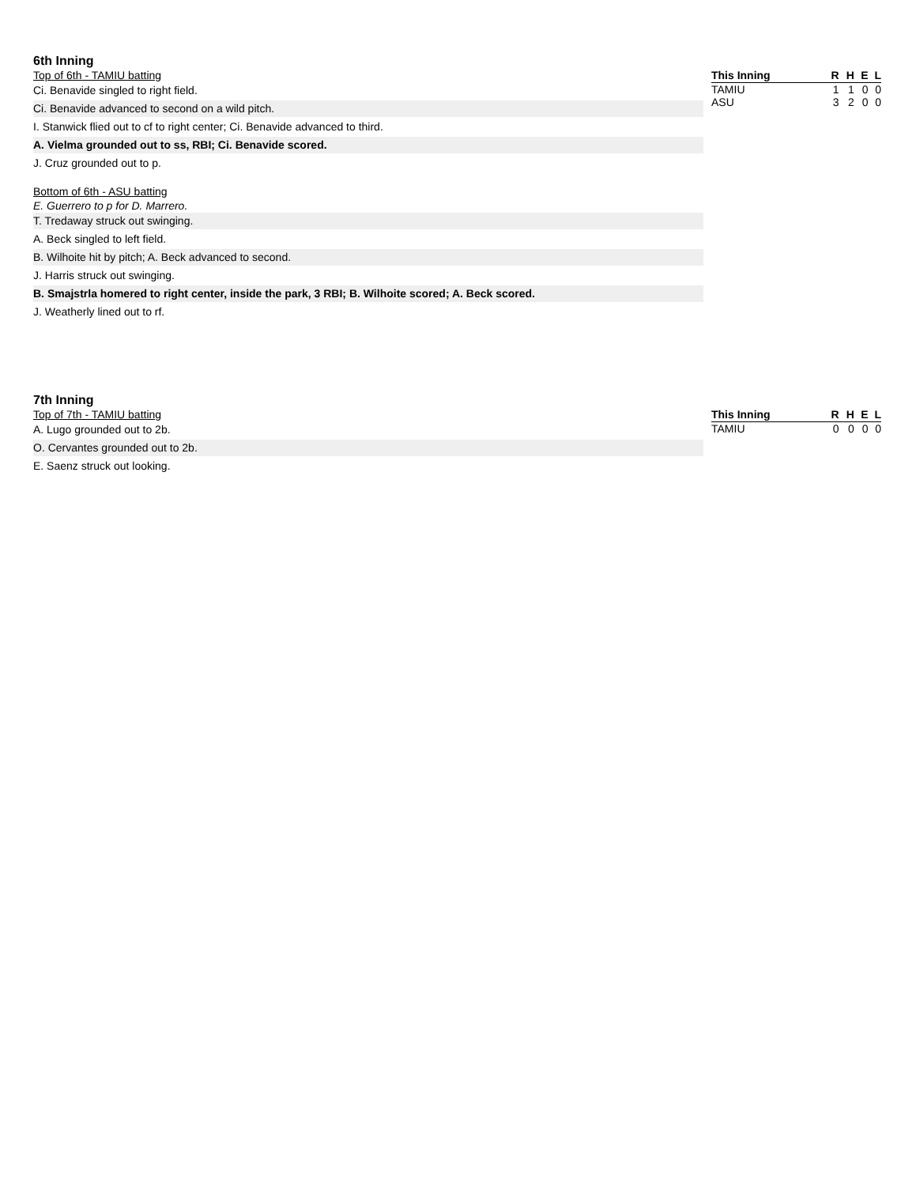6th Inning
Top of 6th - TAMIU batting
Ci. Benavide singled to right field.
Ci. Benavide advanced to second on a wild pitch.
I. Stanwick flied out to cf to right center; Ci. Benavide advanced to third.
A. Vielma grounded out to ss, RBI; Ci. Benavide scored.
J. Cruz grounded out to p.
Bottom of 6th - ASU batting
E. Guerrero to p for D. Marrero.
T. Tredaway struck out swinging.
A. Beck singled to left field.
B. Wilhoite hit by pitch; A. Beck advanced to second.
J. Harris struck out swinging.
B. Smajstrla homered to right center, inside the park, 3 RBI; B. Wilhoite scored; A. Beck scored.
J. Weatherly lined out to rf.
| This Inning | R | H | E | L |
| --- | --- | --- | --- | --- |
| TAMIU | 1 | 1 | 0 | 0 |
| ASU | 3 | 2 | 0 | 0 |
7th Inning
Top of 7th - TAMIU batting
A. Lugo grounded out to 2b.
O. Cervantes grounded out to 2b.
E. Saenz struck out looking.
| This Inning | R | H | E | L |
| --- | --- | --- | --- | --- |
| TAMIU | 0 | 0 | 0 | 0 |